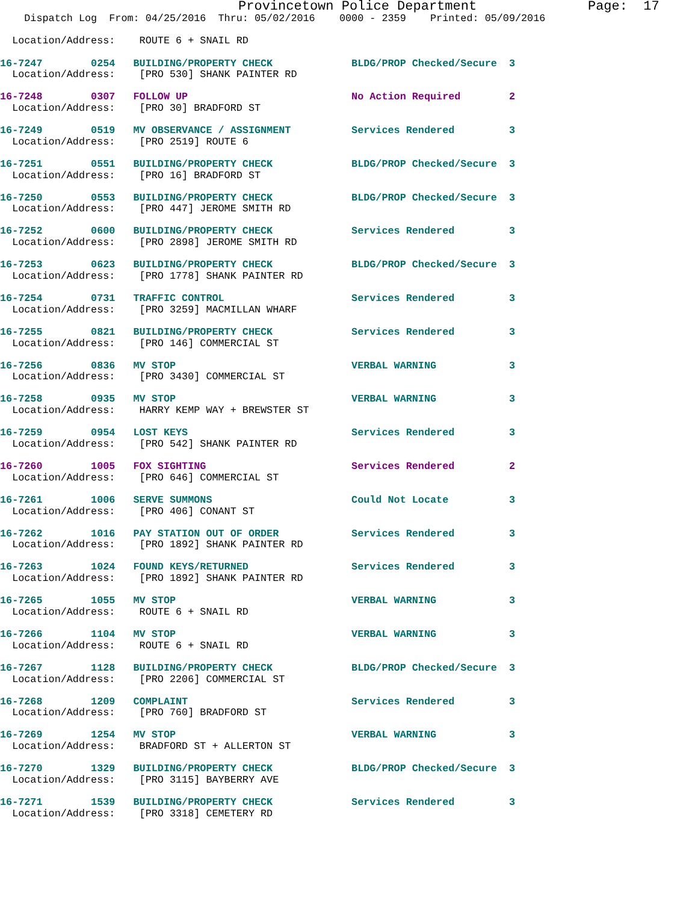Provincetown Police Department              Page:  17
    Dispatch Log  From: 04/25/2016  Thru: 05/02/2016    0000 - 2359    Printed: 05/09/2016

  Location/Address:    ROUTE 6 + SNAIL RD
16-7247        0254   BUILDING/PROPERTY CHECK             BLDG/PROP Checked/Secure  3
  Location/Address:    [PRO 530] SHANK PAINTER RD
16-7248        0307   FOLLOW UP                           No Action Required        2
  Location/Address:    [PRO 30] BRADFORD ST
16-7249        0519   MV OBSERVANCE / ASSIGNMENT          Services Rendered         3
  Location/Address:    [PRO 2519] ROUTE 6
16-7251        0551   BUILDING/PROPERTY CHECK             BLDG/PROP Checked/Secure  3
  Location/Address:    [PRO 16] BRADFORD ST
16-7250        0553   BUILDING/PROPERTY CHECK             BLDG/PROP Checked/Secure  3
  Location/Address:    [PRO 447] JEROME SMITH RD
16-7252        0600   BUILDING/PROPERTY CHECK             Services Rendered         3
  Location/Address:    [PRO 2898] JEROME SMITH RD
16-7253        0623   BUILDING/PROPERTY CHECK             BLDG/PROP Checked/Secure  3
  Location/Address:    [PRO 1778] SHANK PAINTER RD
16-7254        0731   TRAFFIC CONTROL                     Services Rendered         3
  Location/Address:    [PRO 3259] MACMILLAN WHARF
16-7255        0821   BUILDING/PROPERTY CHECK             Services Rendered         3
  Location/Address:    [PRO 146] COMMERCIAL ST
16-7256        0836   MV STOP                             VERBAL WARNING            3
  Location/Address:    [PRO 3430] COMMERCIAL ST
16-7258        0935   MV STOP                             VERBAL WARNING            3
  Location/Address:    HARRY KEMP WAY + BREWSTER ST
16-7259        0954   LOST KEYS                           Services Rendered         3
  Location/Address:    [PRO 542] SHANK PAINTER RD
16-7260        1005   FOX SIGHTING                        Services Rendered         2
  Location/Address:    [PRO 646] COMMERCIAL ST
16-7261        1006   SERVE SUMMONS                       Could Not Locate          3
  Location/Address:    [PRO 406] CONANT ST
16-7262        1016   PAY STATION OUT OF ORDER            Services Rendered         3
  Location/Address:    [PRO 1892] SHANK PAINTER RD
16-7263        1024   FOUND KEYS/RETURNED                 Services Rendered         3
  Location/Address:    [PRO 1892] SHANK PAINTER RD
16-7265        1055   MV STOP                             VERBAL WARNING            3
  Location/Address:    ROUTE 6 + SNAIL RD
16-7266        1104   MV STOP                             VERBAL WARNING            3
  Location/Address:    ROUTE 6 + SNAIL RD
16-7267        1128   BUILDING/PROPERTY CHECK             BLDG/PROP Checked/Secure  3
  Location/Address:    [PRO 2206] COMMERCIAL ST
16-7268        1209   COMPLAINT                           Services Rendered         3
  Location/Address:    [PRO 760] BRADFORD ST
16-7269        1254   MV STOP                             VERBAL WARNING            3
  Location/Address:    BRADFORD ST + ALLERTON ST
16-7270        1329   BUILDING/PROPERTY CHECK             BLDG/PROP Checked/Secure  3
  Location/Address:    [PRO 3115] BAYBERRY AVE
16-7271        1539   BUILDING/PROPERTY CHECK             Services Rendered         3
  Location/Address:    [PRO 3318] CEMETERY RD